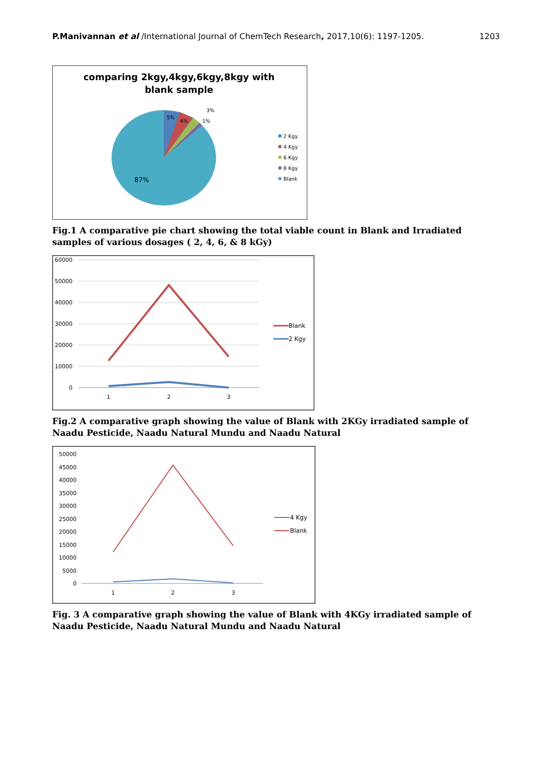P.Manivannan et al /International Journal of ChemTech Research, 2017,10(6): 1197-1205. 1203
comparing 2kgy,4kgy,6kgy,8kgy with
blank sample
5%
4%
3%
1%
87%
2 Kgy
4 Kgy
6 Kgy
8 Kgy
Blank
Fig.1 A comparative pie chart showing the total viable count in Blank and Irradiated samples of various dosages ( 2, 4, 6, & 8 kGy)
60000
50000
40000
30000
20000
10000
0
1
2
3
Blank
2 Kgy
Fig.2 A comparative graph showing the value of Blank with 2KGy irradiated sample of Naadu Pesticide, Naadu Natural Mundu and Naadu Natural
50000
45000
40000
35000
30000
25000
20000
15000
10000
5000
0
1
2
3
4 Kgy
Blank
Fig. 3 A comparative graph showing the value of Blank with 4KGy irradiated sample of Naadu Pesticide, Naadu Natural Mundu and Naadu Natural